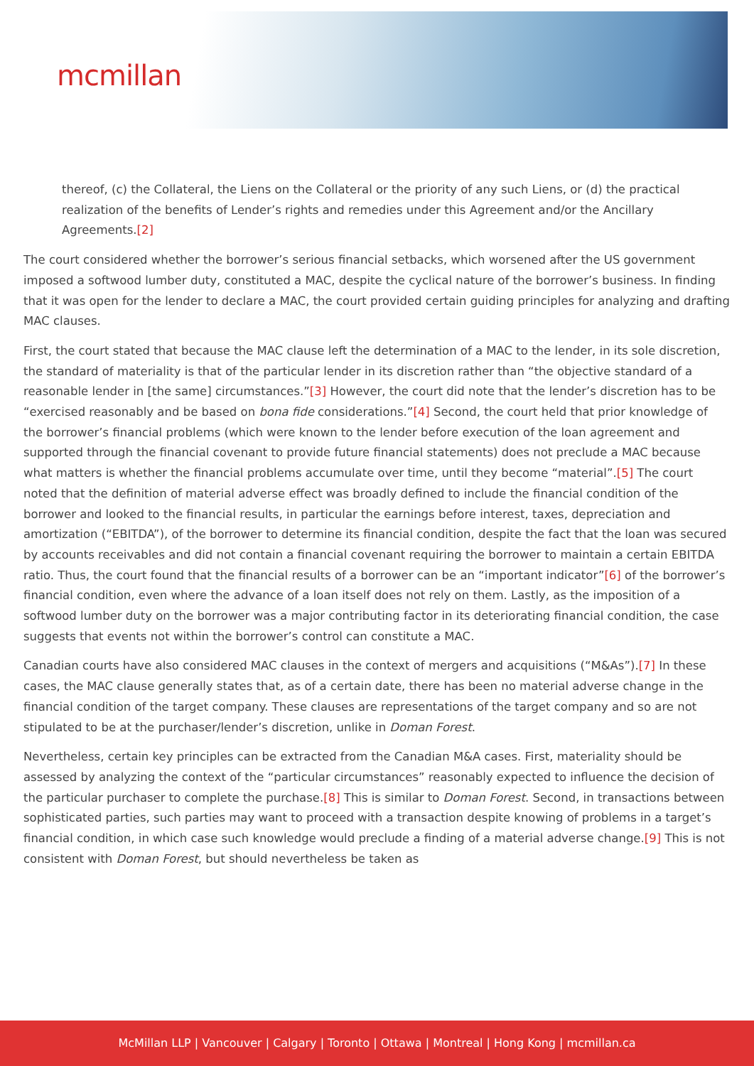mcmillan
thereof, (c) the Collateral, the Liens on the Collateral or the priority of any such Liens, or (d) the practical realization of the benefits of Lender’s rights and remedies under this Agreement and/or the Ancillary Agreements.[2]
The court considered whether the borrower’s serious financial setbacks, which worsened after the US government imposed a softwood lumber duty, constituted a MAC, despite the cyclical nature of the borrower’s business. In finding that it was open for the lender to declare a MAC, the court provided certain guiding principles for analyzing and drafting MAC clauses.
First, the court stated that because the MAC clause left the determination of a MAC to the lender, in its sole discretion, the standard of materiality is that of the particular lender in its discretion rather than “the objective standard of a reasonable lender in [the same] circumstances.”[3] However, the court did note that the lender’s discretion has to be “exercised reasonably and be based on bona fide considerations.”[4] Second, the court held that prior knowledge of the borrower’s financial problems (which were known to the lender before execution of the loan agreement and supported through the financial covenant to provide future financial statements) does not preclude a MAC because what matters is whether the financial problems accumulate over time, until they become “material”.[5] The court noted that the definition of material adverse effect was broadly defined to include the financial condition of the borrower and looked to the financial results, in particular the earnings before interest, taxes, depreciation and amortization (“EBITDA”), of the borrower to determine its financial condition, despite the fact that the loan was secured by accounts receivables and did not contain a financial covenant requiring the borrower to maintain a certain EBITDA ratio. Thus, the court found that the financial results of a borrower can be an “important indicator”[6] of the borrower’s financial condition, even where the advance of a loan itself does not rely on them. Lastly, as the imposition of a softwood lumber duty on the borrower was a major contributing factor in its deteriorating financial condition, the case suggests that events not within the borrower’s control can constitute a MAC.
Canadian courts have also considered MAC clauses in the context of mergers and acquisitions (“M&As”).[7] In these cases, the MAC clause generally states that, as of a certain date, there has been no material adverse change in the financial condition of the target company. These clauses are representations of the target company and so are not stipulated to be at the purchaser/lender’s discretion, unlike in Doman Forest.
Nevertheless, certain key principles can be extracted from the Canadian M&A cases. First, materiality should be assessed by analyzing the context of the “particular circumstances” reasonably expected to influence the decision of the particular purchaser to complete the purchase.[8] This is similar to Doman Forest. Second, in transactions between sophisticated parties, such parties may want to proceed with a transaction despite knowing of problems in a target’s financial condition, in which case such knowledge would preclude a finding of a material adverse change.[9] This is not consistent with Doman Forest, but should nevertheless be taken as
McMillan LLP | Vancouver | Calgary | Toronto | Ottawa | Montreal | Hong Kong | mcmillan.ca